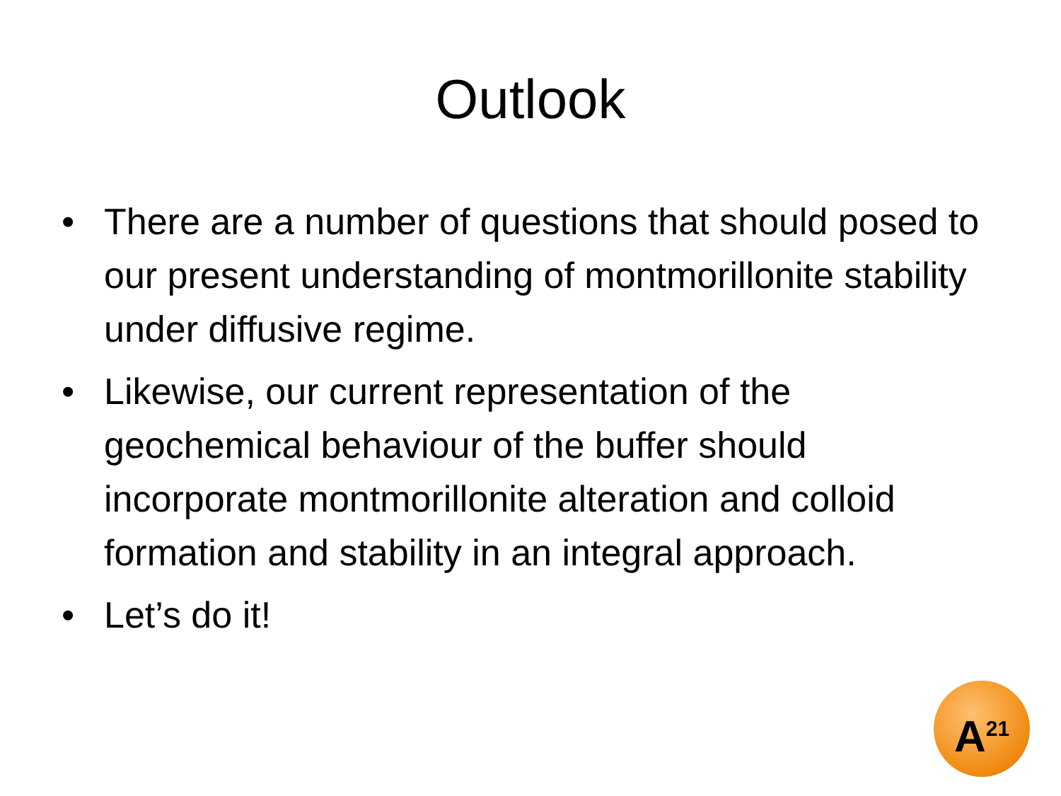Outlook
• There are a number of questions that should posed to our present understanding of montmorillonite stability under diffusive regime.
• Likewise, our current representation of the geochemical behaviour of the buffer should incorporate montmorillonite alteration and colloid formation and stability in an integral approach.
• Let’s do it!
A<sup>21</sup>